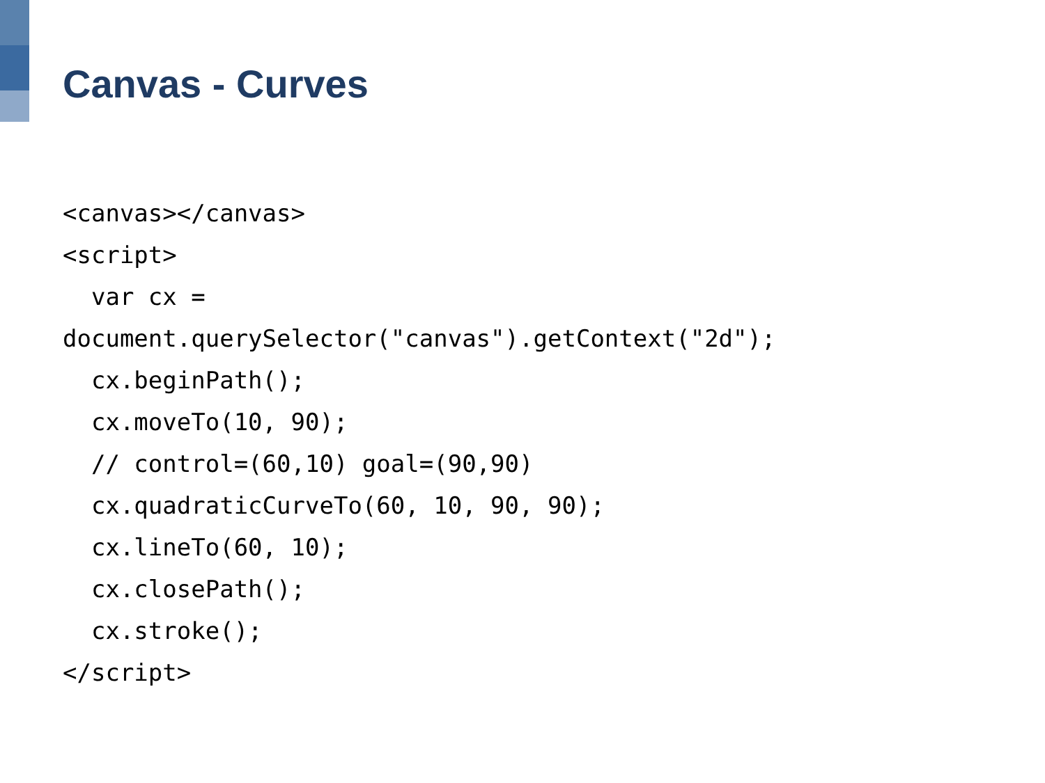Canvas - Curves
<canvas></canvas>
<script>
  var cx =
document.querySelector("canvas").getContext("2d");
  cx.beginPath();
  cx.moveTo(10, 90);
  // control=(60,10) goal=(90,90)
  cx.quadraticCurveTo(60, 10, 90, 90);
  cx.lineTo(60, 10);
  cx.closePath();
  cx.stroke();
</script>